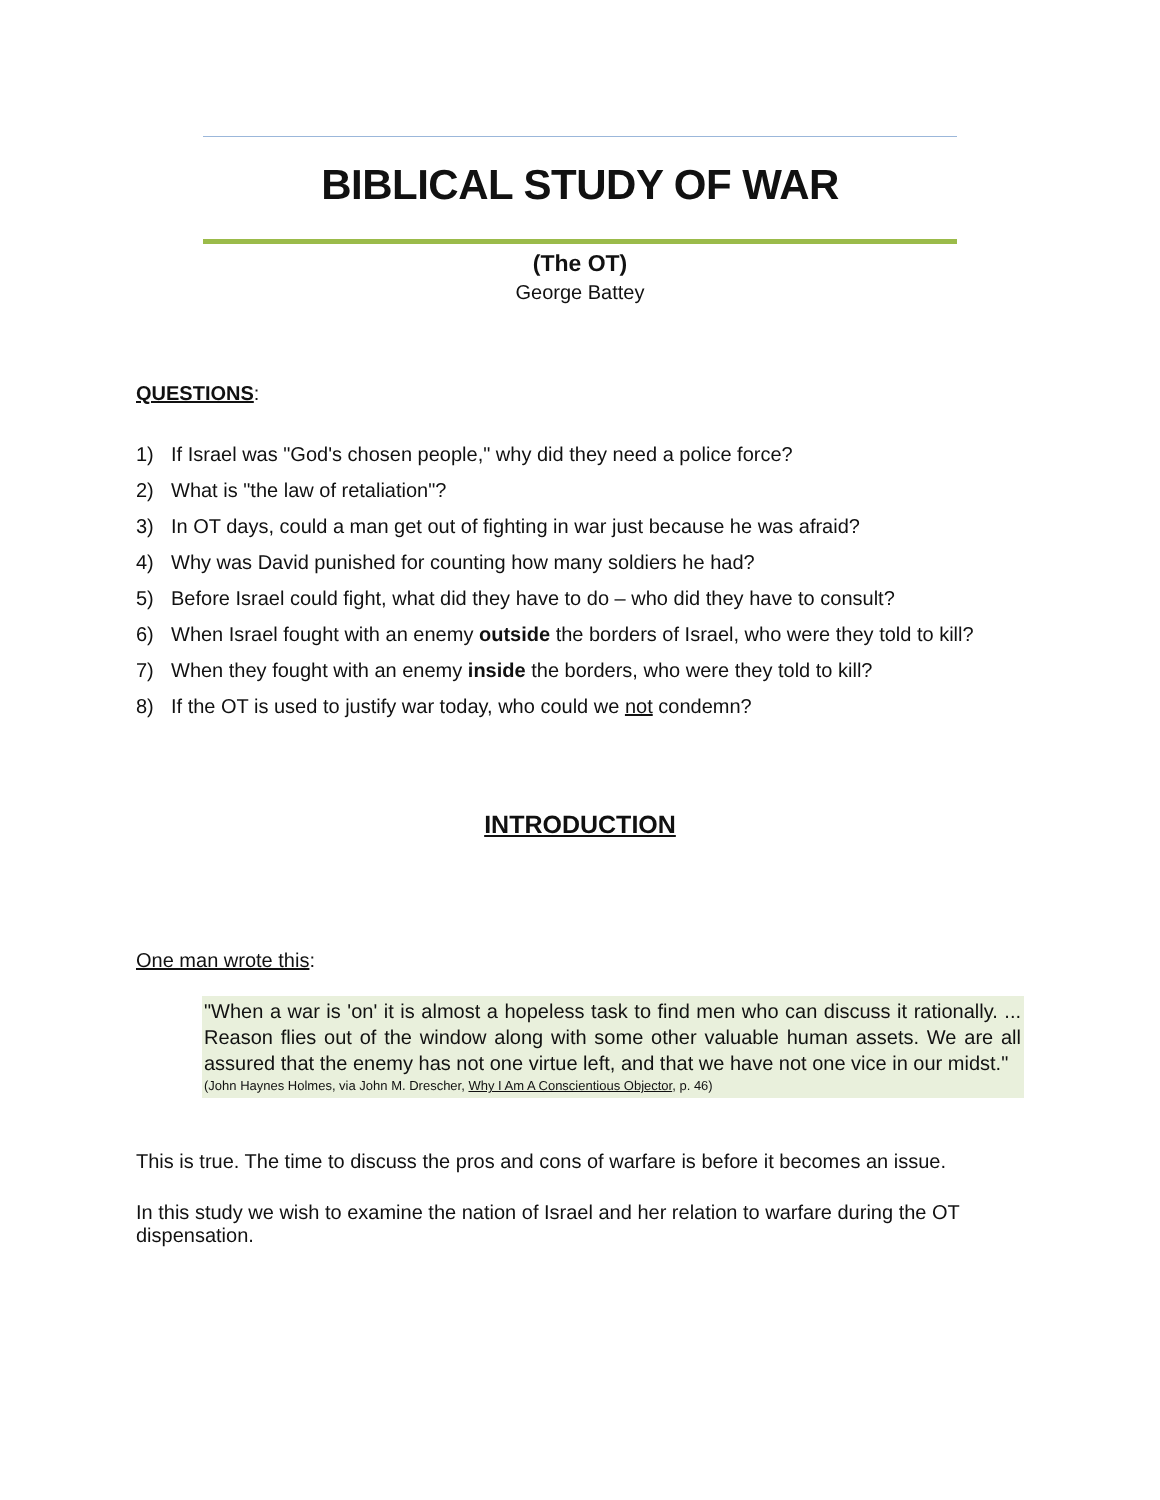BIBLICAL STUDY OF WAR
(The OT)
George Battey
QUESTIONS:
1) If Israel was "God's chosen people," why did they need a police force?
2) What is "the law of retaliation"?
3) In OT days, could a man get out of fighting in war just because he was afraid?
4) Why was David punished for counting how many soldiers he had?
5) Before Israel could fight, what did they have to do – who did they have to consult?
6) When Israel fought with an enemy outside the borders of Israel, who were they told to kill?
7) When they fought with an enemy inside the borders, who were they told to kill?
8) If the OT is used to justify war today, who could we not condemn?
INTRODUCTION
One man wrote this:
"When a war is 'on' it is almost a hopeless task to find men who can discuss it rationally. ... Reason flies out of the window along with some other valuable human assets. We are all assured that the enemy has not one virtue left, and that we have not one vice in our midst."
(John Haynes Holmes, via John M. Drescher, Why I Am A Conscientious Objector, p. 46)
This is true. The time to discuss the pros and cons of warfare is before it becomes an issue.
In this study we wish to examine the nation of Israel and her relation to warfare during the OT dispensation.